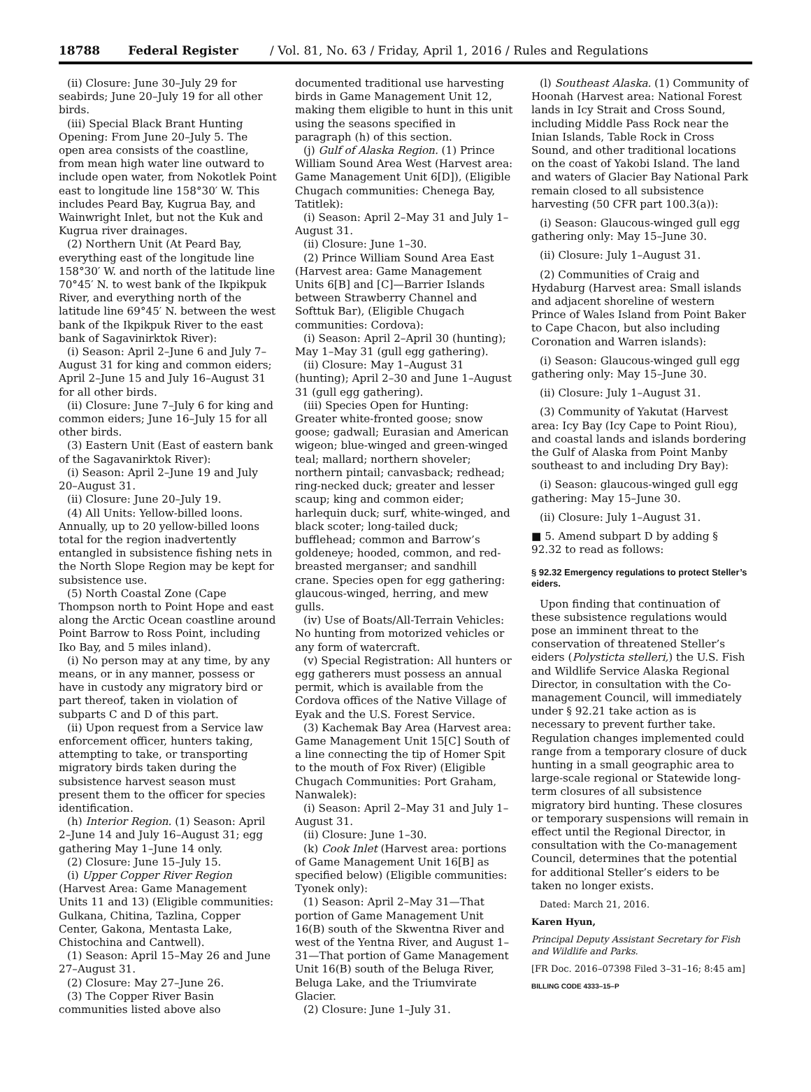18788 Federal Register / Vol. 81, No. 63 / Friday, April 1, 2016 / Rules and Regulations
(ii) Closure: June 30–July 29 for seabirds; June 20–July 19 for all other birds.
(iii) Special Black Brant Hunting Opening: From June 20–July 5. The open area consists of the coastline, from mean high water line outward to include open water, from Nokotlek Point east to longitude line 158°30′ W. This includes Peard Bay, Kugrua Bay, and Wainwright Inlet, but not the Kuk and Kugrua river drainages.
(2) Northern Unit (At Peard Bay, everything east of the longitude line 158°30′ W. and north of the latitude line 70°45′ N. to west bank of the Ikpikpuk River, and everything north of the latitude line 69°45′ N. between the west bank of the Ikpikpuk River to the east bank of Sagavinirktok River):
(i) Season: April 2–June 6 and July 7–August 31 for king and common eiders; April 2–June 15 and July 16–August 31 for all other birds.
(ii) Closure: June 7–July 6 for king and common eiders; June 16–July 15 for all other birds.
(3) Eastern Unit (East of eastern bank of the Sagavanirktok River):
(i) Season: April 2–June 19 and July 20–August 31.
(ii) Closure: June 20–July 19.
(4) All Units: Yellow-billed loons. Annually, up to 20 yellow-billed loons total for the region inadvertently entangled in subsistence fishing nets in the North Slope Region may be kept for subsistence use.
(5) North Coastal Zone (Cape Thompson north to Point Hope and east along the Arctic Ocean coastline around Point Barrow to Ross Point, including Iko Bay, and 5 miles inland).
(i) No person may at any time, by any means, or in any manner, possess or have in custody any migratory bird or part thereof, taken in violation of subparts C and D of this part.
(ii) Upon request from a Service law enforcement officer, hunters taking, attempting to take, or transporting migratory birds taken during the subsistence harvest season must present them to the officer for species identification.
(h) Interior Region. (1) Season: April 2–June 14 and July 16–August 31; egg gathering May 1–June 14 only.
(2) Closure: June 15–July 15.
(i) Upper Copper River Region (Harvest Area: Game Management Units 11 and 13) (Eligible communities: Gulkana, Chitina, Tazlina, Copper Center, Gakona, Mentasta Lake, Chistochina and Cantwell).
(1) Season: April 15–May 26 and June 27–August 31.
(2) Closure: May 27–June 26.
(3) The Copper River Basin communities listed above also
documented traditional use harvesting birds in Game Management Unit 12, making them eligible to hunt in this unit using the seasons specified in paragraph (h) of this section.
(j) Gulf of Alaska Region. (1) Prince William Sound Area West (Harvest area: Game Management Unit 6[D]), (Eligible Chugach communities: Chenega Bay, Tatitlek):
(i) Season: April 2–May 31 and July 1–August 31.
(ii) Closure: June 1–30.
(2) Prince William Sound Area East (Harvest area: Game Management Units 6[B] and [C]—Barrier Islands between Strawberry Channel and Softtuk Bar), (Eligible Chugach communities: Cordova):
(i) Season: April 2–April 30 (hunting); May 1–May 31 (gull egg gathering).
(ii) Closure: May 1–August 31 (hunting); April 2–30 and June 1–August 31 (gull egg gathering).
(iii) Species Open for Hunting: Greater white-fronted goose; snow goose; gadwall; Eurasian and American wigeon; blue-winged and green-winged teal; mallard; northern shoveler; northern pintail; canvasback; redhead; ring-necked duck; greater and lesser scaup; king and common eider; harlequin duck; surf, white-winged, and black scoter; long-tailed duck; bufflehead; common and Barrow’s goldeneye; hooded, common, and red-breasted merganser; and sandhill crane. Species open for egg gathering: glaucous-winged, herring, and mew gulls.
(iv) Use of Boats/All-Terrain Vehicles: No hunting from motorized vehicles or any form of watercraft.
(v) Special Registration: All hunters or egg gatherers must possess an annual permit, which is available from the Cordova offices of the Native Village of Eyak and the U.S. Forest Service.
(3) Kachemak Bay Area (Harvest area: Game Management Unit 15[C] South of a line connecting the tip of Homer Spit to the mouth of Fox River) (Eligible Chugach Communities: Port Graham, Nanwalek):
(i) Season: April 2–May 31 and July 1–August 31.
(ii) Closure: June 1–30.
(k) Cook Inlet (Harvest area: portions of Game Management Unit 16[B] as specified below) (Eligible communities: Tyonek only):
(1) Season: April 2–May 31—That portion of Game Management Unit 16(B) south of the Skwentna River and west of the Yentna River, and August 1–31—That portion of Game Management Unit 16(B) south of the Beluga River, Beluga Lake, and the Triumvirate Glacier.
(2) Closure: June 1–July 31.
(l) Southeast Alaska. (1) Community of Hoonah (Harvest area: National Forest lands in Icy Strait and Cross Sound, including Middle Pass Rock near the Inian Islands, Table Rock in Cross Sound, and other traditional locations on the coast of Yakobi Island. The land and waters of Glacier Bay National Park remain closed to all subsistence harvesting (50 CFR part 100.3(a)):
(i) Season: Glaucous-winged gull egg gathering only: May 15–June 30.
(ii) Closure: July 1–August 31.
(2) Communities of Craig and Hydaburg (Harvest area: Small islands and adjacent shoreline of western Prince of Wales Island from Point Baker to Cape Chacon, but also including Coronation and Warren islands):
(i) Season: Glaucous-winged gull egg gathering only: May 15–June 30.
(ii) Closure: July 1–August 31.
(3) Community of Yakutat (Harvest area: Icy Bay (Icy Cape to Point Riou), and coastal lands and islands bordering the Gulf of Alaska from Point Manby southeast to and including Dry Bay):
(i) Season: glaucous-winged gull egg gathering: May 15–June 30.
(ii) Closure: July 1–August 31.
■ 5. Amend subpart D by adding § 92.32 to read as follows:
§ 92.32 Emergency regulations to protect Steller’s eiders.
Upon finding that continuation of these subsistence regulations would pose an imminent threat to the conservation of threatened Steller’s eiders (Polysticta stelleri,) the U.S. Fish and Wildlife Service Alaska Regional Director, in consultation with the Co-management Council, will immediately under § 92.21 take action as is necessary to prevent further take. Regulation changes implemented could range from a temporary closure of duck hunting in a small geographic area to large-scale regional or Statewide long-term closures of all subsistence migratory bird hunting. These closures or temporary suspensions will remain in effect until the Regional Director, in consultation with the Co-management Council, determines that the potential for additional Steller’s eiders to be taken no longer exists.
Dated: March 21, 2016.
Karen Hyun,
Principal Deputy Assistant Secretary for Fish and Wildlife and Parks.
[FR Doc. 2016–07398 Filed 3–31–16; 8:45 am]
BILLING CODE 4333–15–P